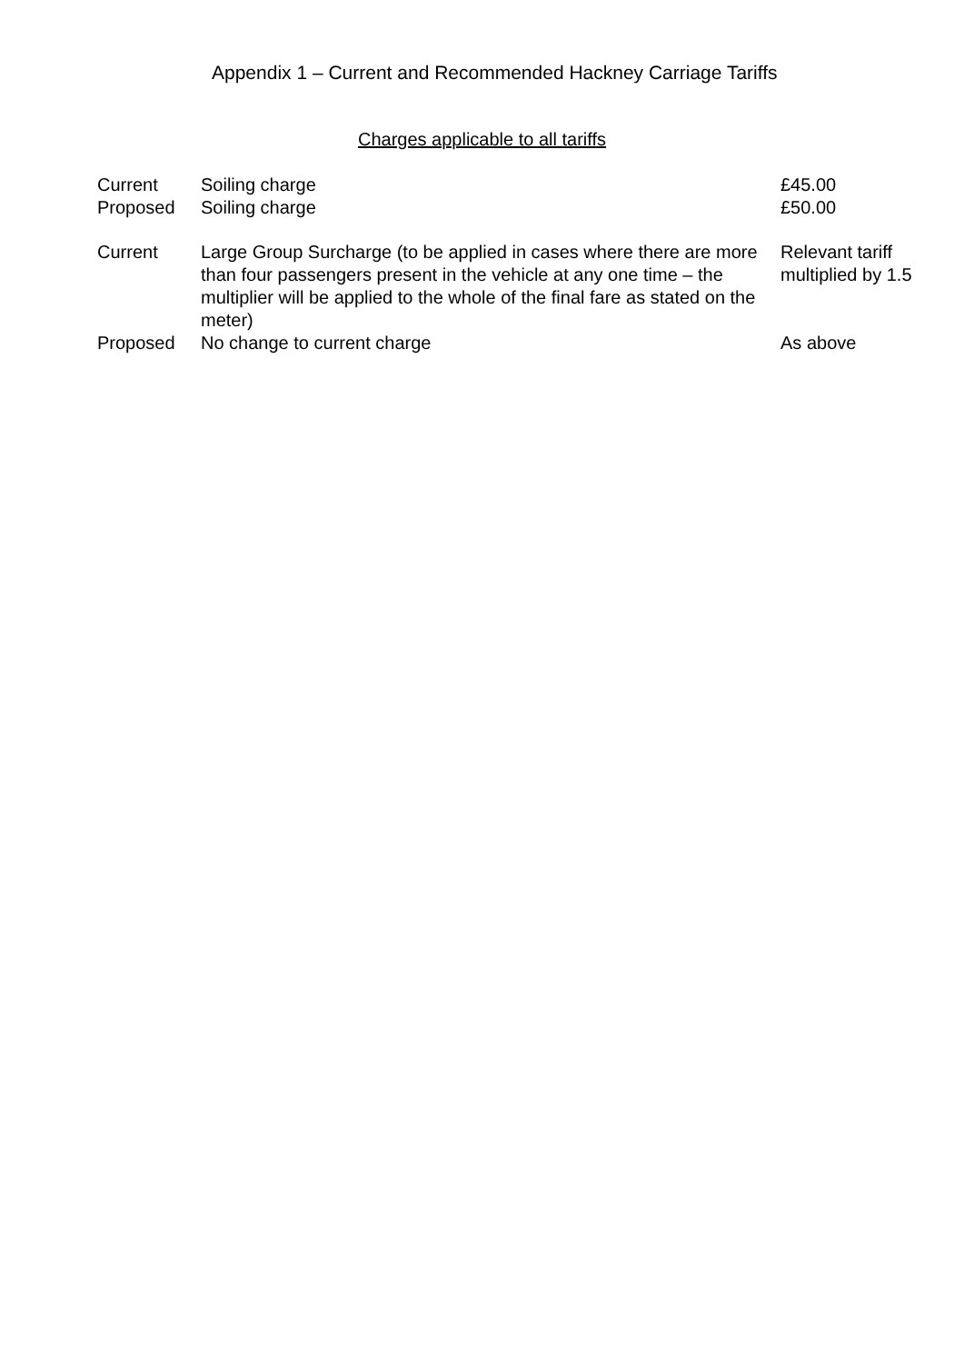Appendix 1 – Current and Recommended Hackney Carriage Tariffs
Charges applicable to all tariffs
| Current | Soiling charge | £45.00 |
| Proposed | Soiling charge | £50.00 |
| Current | Large Group Surcharge (to be applied in cases where there are more than four passengers present in the vehicle at any one time – the multiplier will be applied to the whole of the final fare as stated on the meter) | Relevant tariff multiplied by 1.5 |
| Proposed | No change to current charge | As above |